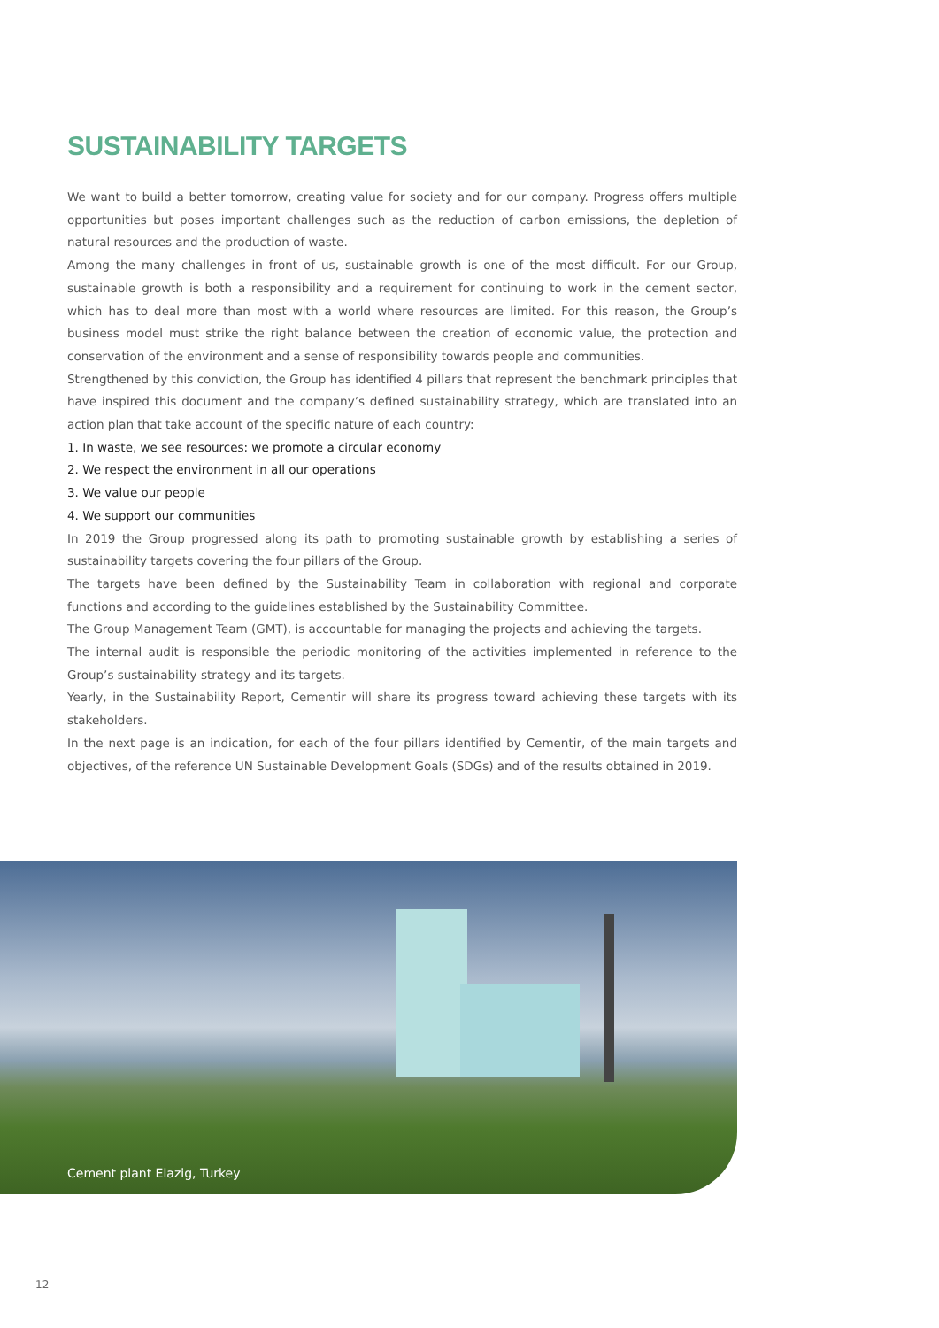SUSTAINABILITY TARGETS
We want to build a better tomorrow, creating value for society and for our company. Progress offers multiple opportunities but poses important challenges such as the reduction of carbon emissions, the depletion of natural resources and the production of waste.
Among the many challenges in front of us, sustainable growth is one of the most difficult. For our Group, sustainable growth is both a responsibility and a requirement for continuing to work in the cement sector, which has to deal more than most with a world where resources are limited. For this reason, the Group’s business model must strike the right balance between the creation of economic value, the protection and conservation of the environment and a sense of responsibility towards people and communities.
Strengthened by this conviction, the Group has identified 4 pillars that represent the benchmark principles that have inspired this document and the company’s defined sustainability strategy, which are translated into an action plan that take account of the specific nature of each country:
1. In waste, we see resources: we promote a circular economy
2. We respect the environment in all our operations
3. We value our people
4. We support our communities
In 2019 the Group progressed along its path to promoting sustainable growth by establishing a series of sustainability targets covering the four pillars of the Group.
The targets have been defined by the Sustainability Team in collaboration with regional and corporate functions and according to the guidelines established by the Sustainability Committee.
The Group Management Team (GMT), is accountable for managing the projects and achieving the targets.
The internal audit is responsible the periodic monitoring of the activities implemented in reference to the Group’s sustainability strategy and its targets.
Yearly, in the Sustainability Report, Cementir will share its progress toward achieving these targets with its stakeholders.
In the next page is an indication, for each of the four pillars identified by Cementir, of the main targets and objectives, of the reference UN Sustainable Development Goals (SDGs) and of the results obtained in 2019.
Cement plant Elazig, Turkey
12